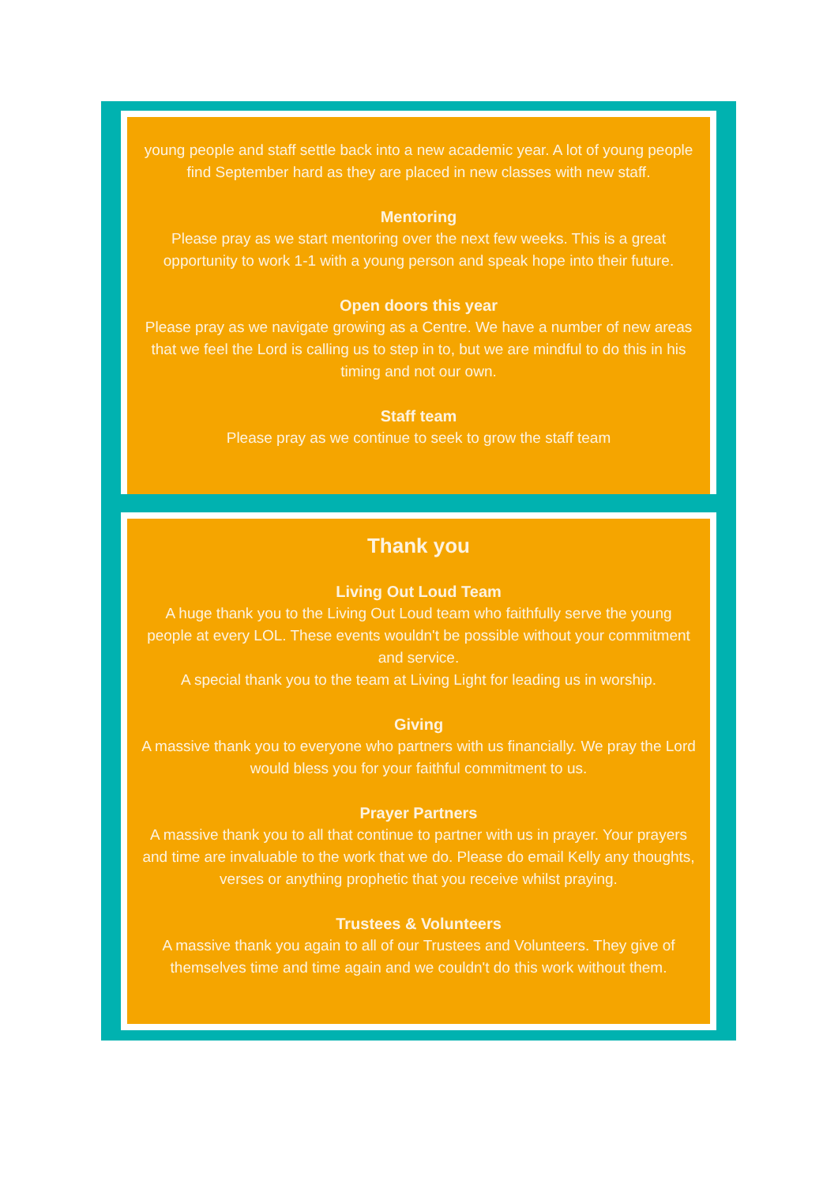young people and staff settle back into a new academic year. A lot of young people find September hard as they are placed in new classes with new staff.
Mentoring
Please pray as we start mentoring over the next few weeks. This is a great opportunity to work 1-1 with a young person and speak hope into their future.
Open doors this year
Please pray as we navigate growing as a Centre. We have a number of new areas that we feel the Lord is calling us to step in to, but we are mindful to do this in his timing and not our own.
Staff team
Please pray as we continue to seek to grow the staff team
Thank you
Living Out Loud Team
A huge thank you to the Living Out Loud team who faithfully serve the young people at every LOL. These events wouldn't be possible without your commitment and service.
A special thank you to the team at Living Light for leading us in worship.
Giving
A massive thank you to everyone who partners with us financially. We pray the Lord would bless you for your faithful commitment to us.
Prayer Partners
A massive thank you to all that continue to partner with us in prayer. Your prayers and time are invaluable to the work that we do. Please do email Kelly any thoughts, verses or anything prophetic that you receive whilst praying.
Trustees & Volunteers
A massive thank you again to all of our Trustees and Volunteers. They give of themselves time and time again and we couldn't do this work without them.